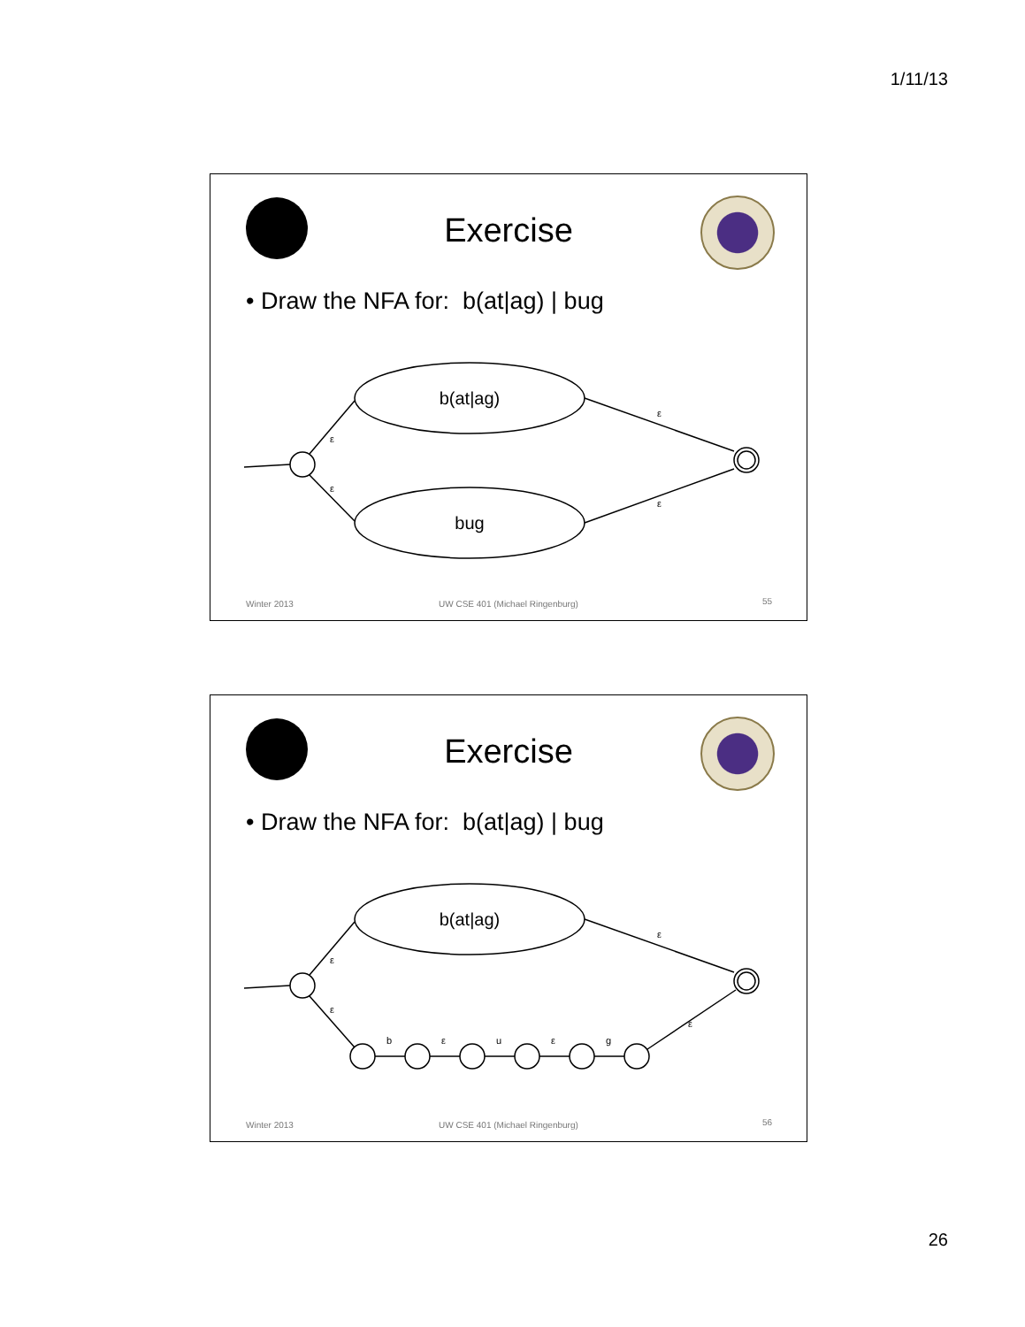1/11/13
Exercise
• Draw the NFA for: b(at|ag) | bug
b(at|ag)
bug
ε
ε
ε
ε
Winter 2013
UW CSE 401 (Michael Ringenburg)
55
Exercise
• Draw the NFA for: b(at|ag) | bug
b(at|ag)
ε
ε
ε
ε
b
ε
u
ε
g
Winter 2013
UW CSE 401 (Michael Ringenburg)
56
26